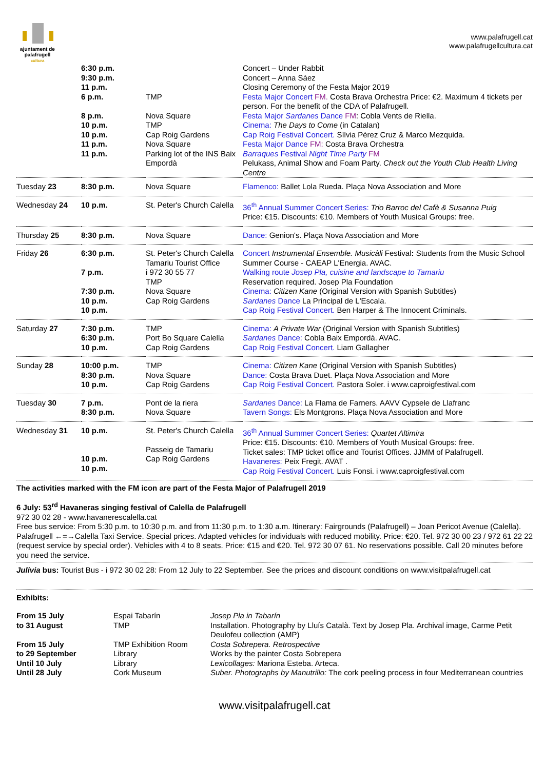ajuntament de palafrugell
cultura
www.palafrugell.cat
www.palafrugellcultura.cat
| | 6:30 p.m. 9:30 p.m. 11 p.m. 6 p.m. 8 p.m. 10 p.m. 10 p.m. 11 p.m. 11 p.m. | TMP Nova Square TMP Cap Roig Gardens Nova Square Parking lot of the INS Baix Empordà | Concert – Under Rabbit Concert – Anna Sáez Closing Ceremony of the Festa Major 2019 Festa Major Concert FM. Costa Brava Orchestra Price: €2. Maximum 4 tickets per person. For the benefit of the CDA of Palafrugell. Festa Major Sardanes Dance FM : Cobla Vents de Riella. Cinema: The Days to Come (in Catalan) Cap Roig Festival Concert. Sílvia Pérez Cruz & Marco Mezquida. Festa Major Dance FM: Costa Brava Orchestra Barraques Festival Night Time Party FM Pelukass, Animal Show and Foam Party. Check out the Youth Club Health Living Centre |
| Tuesday 23 | 8:30 p.m. | Nova Square | Flamenco: Ballet Lola Rueda. Plaça Nova Association and More |
| Wednesday 24 | 10 p.m. | St. Peter's Church Calella | 36<sup>th</sup> Annual Summer Concert Series: Trio Barroc del Cafè & Susanna Puig Price: €15. Discounts: €10. Members of Youth Musical Groups: free. |
| Thursday 25 | 8:30 p.m. | Nova Square | Dance: Genion's. Plaça Nova Association and More |
| Friday 26 | 6:30 p.m. 7 p.m. 7:30 p.m. 10 p.m. 10 p.m. | St. Peter's Church Calella Tamariu Tourist Office i 972 30 55 77 TMP Nova Square Cap Roig Gardens | Concert Instrumental Ensemble. Musicàli Festival : Students from the Music School Summer Course - CAEAP L'Energia. AVAC. Walking route Josep Pla, cuisine and landscape to Tamariu Reservation required. Josep Pla Foundation Cinema: Citizen Kane (Original Version with Spanish Subtitles) Sardanes Dance La Principal de L'Escala. Cap Roig Festival Concert. Ben Harper & The Innocent Criminals. |
| Saturday 27 | 7:30 p.m. 6:30 p.m. 10 p.m. | TMP Port Bo Square Calella Cap Roig Gardens | Cinema: A Private War (Original Version with Spanish Subtitles) Sardanes Dance: Cobla Baix Empordà. AVAC. Cap Roig Festival Concert. Liam Gallagher |
| Sunday 28 | 10:00 p.m. 8:30 p.m. 10 p.m. | TMP Nova Square Cap Roig Gardens | Cinema: Citizen Kane (Original Version with Spanish Subtitles) Dance: Costa Brava Duet. Plaça Nova Association and More Cap Roig Festival Concert. Pastora Soler. i www.caproigfestival.com |
| Tuesday 30 | 7 p.m. 8:30 p.m. | Pont de la riera Nova Square | Sardanes Dance: La Flama de Farners. AAVV Cypsele de Llafranc Tavern Songs: Els Montgrons. Plaça Nova Association and More |
| Wednesday 31 | 10 p.m. 10 p.m. 10 p.m. | St. Peter's Church Calella Passeig de Tamariu Cap Roig Gardens | 36<sup>th</sup> Annual Summer Concert Series: Quartet Altimira Price: €15. Discounts: €10. Members of Youth Musical Groups: free. Ticket sales: TMP ticket office and Tourist Offices. JJMM of Palafrugell. Havaneres: Peix Fregit. AVAT . Cap Roig Festival Concert. Luis Fonsi. i www.caproigfestival.com |
The activities marked with the FM icon are part of the Festa Major of Palafrugell 2019
6 July: 53<sup>rd</sup> Havaneras singing festival of Calella de Palafrugell
972 30 02 28 - www.havanerescalella.cat
Free bus service: From 5:30 p.m. to 10:30 p.m. and from 11:30 p.m. to 1:30 a.m. Itinerary: Fairgrounds (Palafrugell) – Joan Pericot Avenue (Calella). Palafrugell ←=→Calella Taxi Service. Special prices. Adapted vehicles for individuals with reduced mobility. Price: €20. Tel. 972 30 00 23 / 972 61 22 22 (request service by special order). Vehicles with 4 to 8 seats. Price: €15 and €20. Tel. 972 30 07 61. No reservations possible. Call 20 minutes before you need the service.
Julivia bus: Tourist Bus - i 972 30 02 28: From 12 July to 22 September. See the prices and discount conditions on www.visitpalafrugell.cat
Exhibits:
| From 15 July to 31 August | Espai Tabarín TMP | Josep Pla in Tabarín Installation. Photography by Lluís Català. Text by Josep Pla. Archival image, Carme Petit Deulofeu collection (AMP) |
| From 15 July to 29 September Until 10 July Until 28 July | TMP Exhibition Room Library Library Cork Museum | Costa Sobrepera. Retrospective Works by the painter Costa Sobrepera Lexicollages: Mariona Esteba. Arteca. Suber. Photographs by Manutrillo: The cork peeling process in four Mediterranean countries |
www.visitpalafrugell.cat